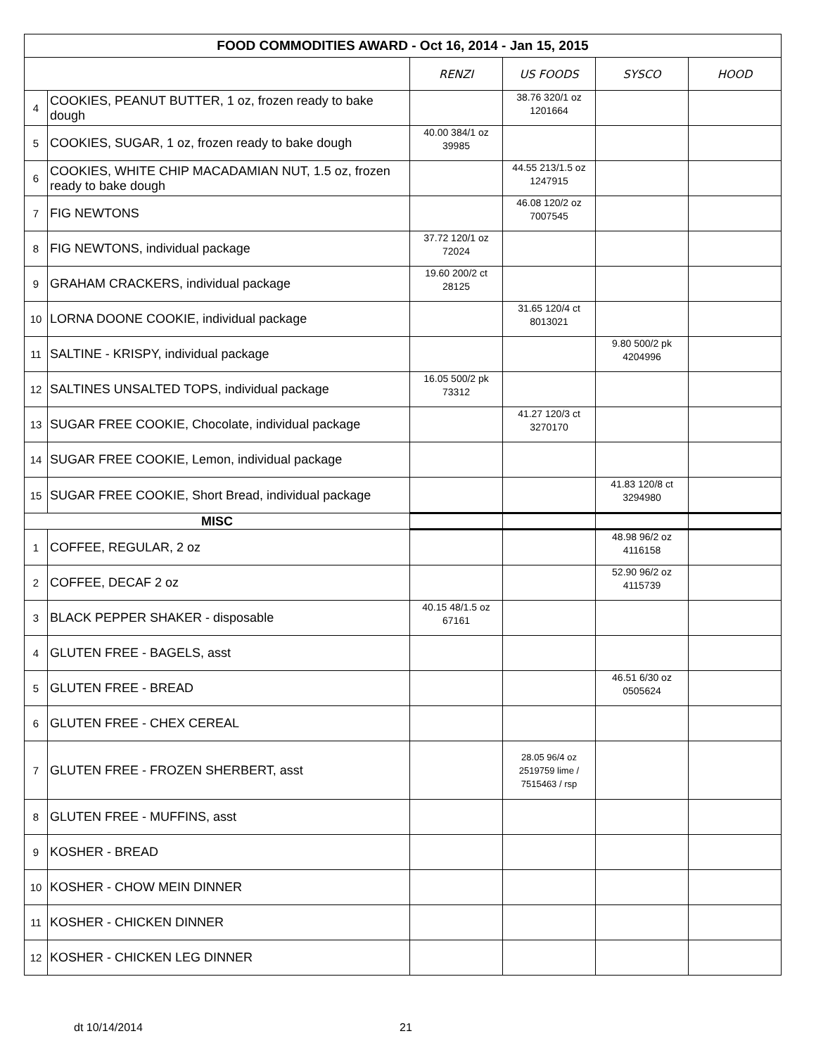| FOOD COMMODITIES AWARD - Oct 16, 2014 - Jan 15, 2015 | | | | | |
| --- | --- | --- | --- | --- | --- |
| | | RENZI | US FOODS | SYSCO | HOOD |
| 4 | COOKIES, PEANUT BUTTER, 1 oz, frozen ready to bake dough | | 38.76 320/1 oz 1201664 | | |
| 5 | COOKIES, SUGAR, 1 oz, frozen ready to bake dough | 40.00 384/1 oz 39985 | | | |
| 6 | COOKIES, WHITE CHIP MACADAMIAN NUT, 1.5 oz, frozen ready to bake dough | | 44.55 213/1.5 oz 1247915 | | |
| 7 | FIG NEWTONS | | 46.08 120/2 oz 7007545 | | |
| 8 | FIG NEWTONS, individual package | 37.72 120/1 oz 72024 | | | |
| 9 | GRAHAM CRACKERS, individual package | 19.60 200/2 ct 28125 | | | |
| 10 | LORNA DOONE COOKIE, individual package | | 31.65 120/4 ct 8013021 | | |
| 11 | SALTINE - KRISPY, individual package | | | 9.80 500/2 pk 4204996 | |
| 12 | SALTINES UNSALTED TOPS, individual package | 16.05 500/2 pk 73312 | | | |
| 13 | SUGAR FREE COOKIE, Chocolate, individual package | | 41.27 120/3 ct 3270170 | | |
| 14 | SUGAR FREE COOKIE, Lemon, individual package | | | | |
| 15 | SUGAR FREE COOKIE, Short Bread, individual package | | | 41.83 120/8 ct 3294980 | |
| MISC | | | | | |
| 1 | COFFEE, REGULAR, 2 oz | | | 48.98 96/2 oz 4116158 | |
| 2 | COFFEE, DECAF 2 oz | | | 52.90 96/2 oz 4115739 | |
| 3 | BLACK PEPPER SHAKER - disposable | 40.15 48/1.5 oz 67161 | | | |
| 4 | GLUTEN FREE - BAGELS, asst | | | | |
| 5 | GLUTEN FREE - BREAD | | | 46.51 6/30 oz 0505624 | |
| 6 | GLUTEN FREE - CHEX CEREAL | | | | |
| 7 | GLUTEN FREE - FROZEN SHERBERT, asst | | 28.05 96/4 oz 2519759 lime / 7515463 / rsp | | |
| 8 | GLUTEN FREE - MUFFINS, asst | | | | |
| 9 | KOSHER - BREAD | | | | |
| 10 | KOSHER - CHOW MEIN DINNER | | | | |
| 11 | KOSHER - CHICKEN DINNER | | | | |
| 12 | KOSHER - CHICKEN LEG DINNER | | | | |
dt 10/14/2014 21